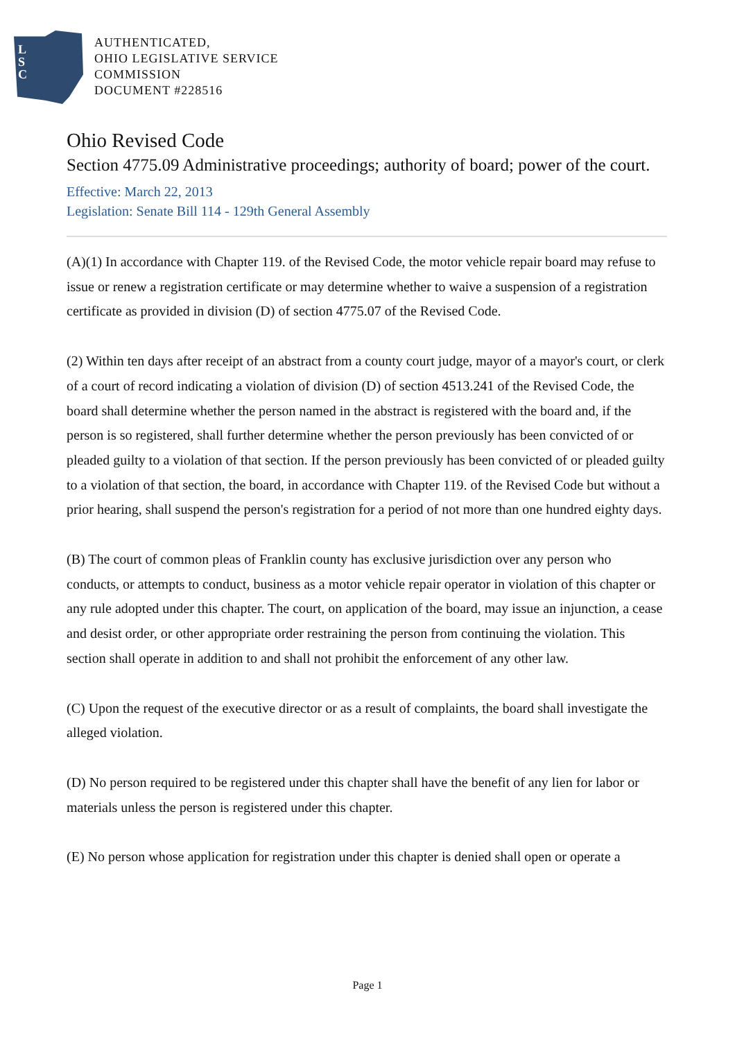L
S
C
AUTHENTICATED,
OHIO LEGISLATIVE SERVICE
COMMISSION
DOCUMENT #228516
Ohio Revised Code
Section 4775.09 Administrative proceedings; authority of board; power of the court.
Effective: March 22, 2013
Legislation: Senate Bill 114 - 129th General Assembly
(A)(1) In accordance with Chapter 119. of the Revised Code, the motor vehicle repair board may refuse to issue or renew a registration certificate or may determine whether to waive a suspension of a registration certificate as provided in division (D) of section 4775.07 of the Revised Code.
(2) Within ten days after receipt of an abstract from a county court judge, mayor of a mayor's court, or clerk of a court of record indicating a violation of division (D) of section 4513.241 of the Revised Code, the board shall determine whether the person named in the abstract is registered with the board and, if the person is so registered, shall further determine whether the person previously has been convicted of or pleaded guilty to a violation of that section. If the person previously has been convicted of or pleaded guilty to a violation of that section, the board, in accordance with Chapter 119. of the Revised Code but without a prior hearing, shall suspend the person's registration for a period of not more than one hundred eighty days.
(B) The court of common pleas of Franklin county has exclusive jurisdiction over any person who conducts, or attempts to conduct, business as a motor vehicle repair operator in violation of this chapter or any rule adopted under this chapter. The court, on application of the board, may issue an injunction, a cease and desist order, or other appropriate order restraining the person from continuing the violation. This section shall operate in addition to and shall not prohibit the enforcement of any other law.
(C) Upon the request of the executive director or as a result of complaints, the board shall investigate the alleged violation.
(D) No person required to be registered under this chapter shall have the benefit of any lien for labor or materials unless the person is registered under this chapter.
(E) No person whose application for registration under this chapter is denied shall open or operate a
Page 1